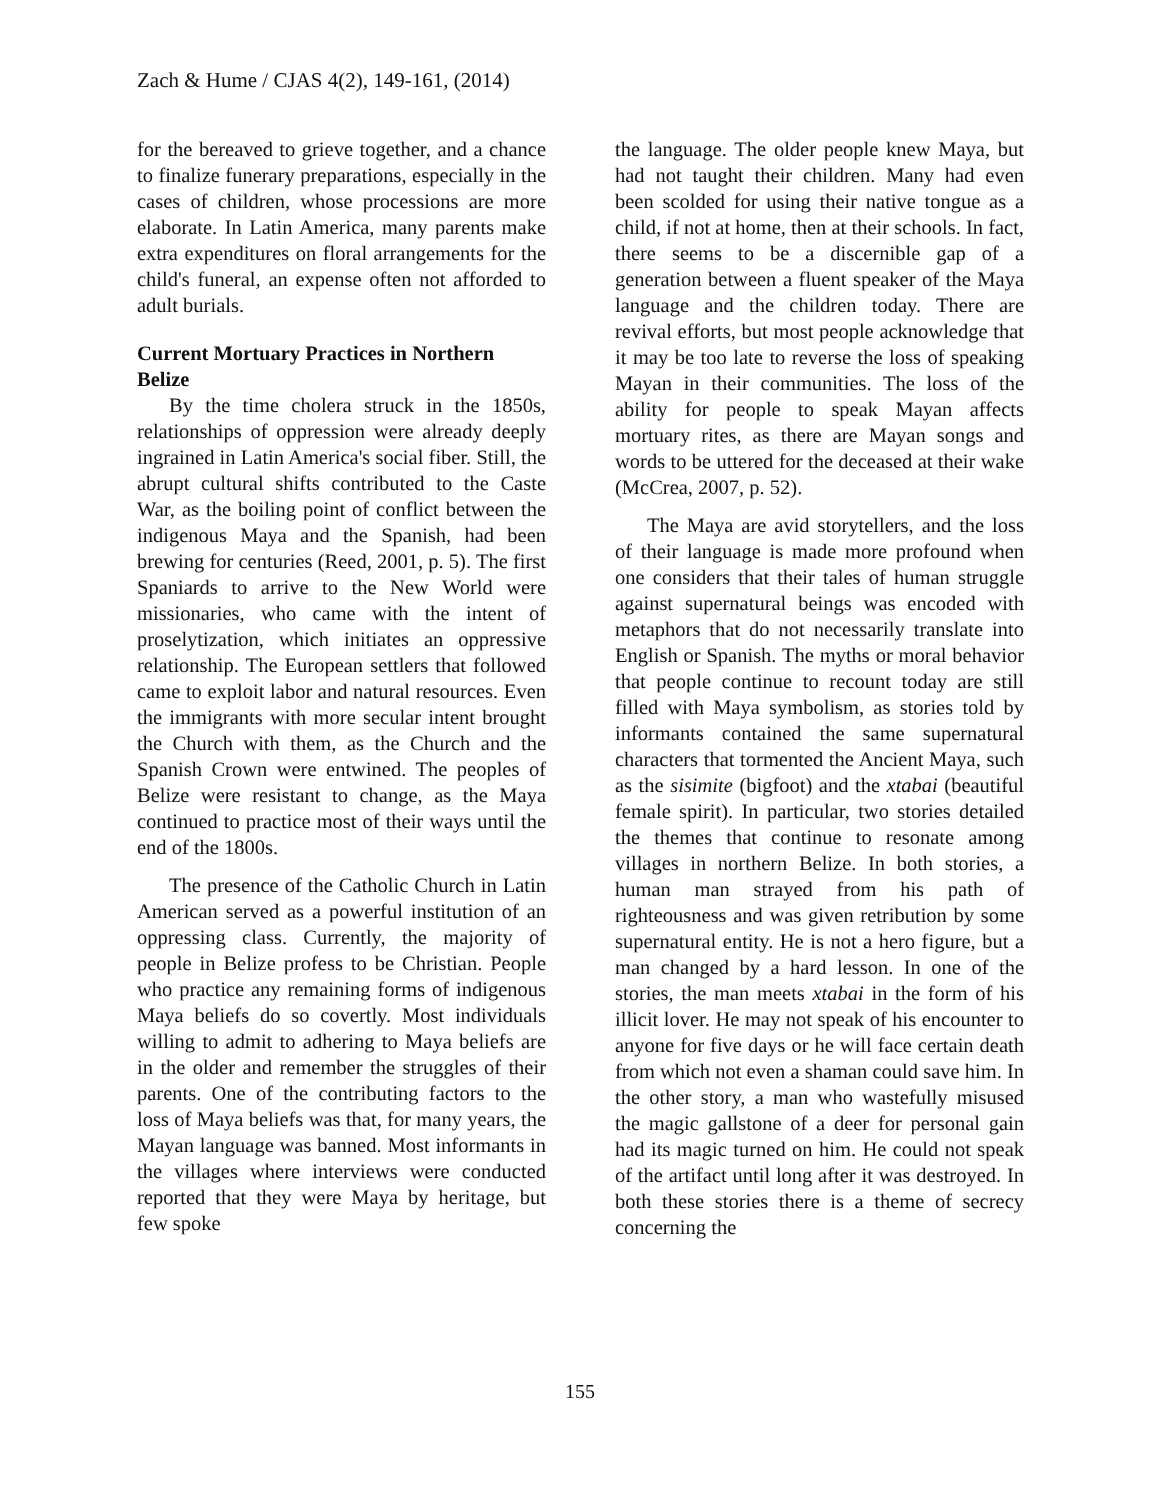Zach & Hume / CJAS 4(2), 149-161, (2014)
for the bereaved to grieve together, and a chance to finalize funerary preparations, especially in the cases of children, whose processions are more elaborate. In Latin America, many parents make extra expenditures on floral arrangements for the child's funeral, an expense often not afforded to adult burials.
Current Mortuary Practices in Northern Belize
By the time cholera struck in the 1850s, relationships of oppression were already deeply ingrained in Latin America's social fiber. Still, the abrupt cultural shifts contributed to the Caste War, as the boiling point of conflict between the indigenous Maya and the Spanish, had been brewing for centuries (Reed, 2001, p. 5). The first Spaniards to arrive to the New World were missionaries, who came with the intent of proselytization, which initiates an oppressive relationship. The European settlers that followed came to exploit labor and natural resources. Even the immigrants with more secular intent brought the Church with them, as the Church and the Spanish Crown were entwined. The peoples of Belize were resistant to change, as the Maya continued to practice most of their ways until the end of the 1800s.
The presence of the Catholic Church in Latin American served as a powerful institution of an oppressing class. Currently, the majority of people in Belize profess to be Christian. People who practice any remaining forms of indigenous Maya beliefs do so covertly. Most individuals willing to admit to adhering to Maya beliefs are in the older and remember the struggles of their parents. One of the contributing factors to the loss of Maya beliefs was that, for many years, the Mayan language was banned. Most informants in the villages where interviews were conducted reported that they were Maya by heritage, but few spoke
the language. The older people knew Maya, but had not taught their children. Many had even been scolded for using their native tongue as a child, if not at home, then at their schools. In fact, there seems to be a discernible gap of a generation between a fluent speaker of the Maya language and the children today. There are revival efforts, but most people acknowledge that it may be too late to reverse the loss of speaking Mayan in their communities. The loss of the ability for people to speak Mayan affects mortuary rites, as there are Mayan songs and words to be uttered for the deceased at their wake (McCrea, 2007, p. 52).
The Maya are avid storytellers, and the loss of their language is made more profound when one considers that their tales of human struggle against supernatural beings was encoded with metaphors that do not necessarily translate into English or Spanish. The myths or moral behavior that people continue to recount today are still filled with Maya symbolism, as stories told by informants contained the same supernatural characters that tormented the Ancient Maya, such as the sisimite (bigfoot) and the xtabai (beautiful female spirit). In particular, two stories detailed the themes that continue to resonate among villages in northern Belize. In both stories, a human man strayed from his path of righteousness and was given retribution by some supernatural entity. He is not a hero figure, but a man changed by a hard lesson. In one of the stories, the man meets xtabai in the form of his illicit lover. He may not speak of his encounter to anyone for five days or he will face certain death from which not even a shaman could save him. In the other story, a man who wastefully misused the magic gallstone of a deer for personal gain had its magic turned on him. He could not speak of the artifact until long after it was destroyed. In both these stories there is a theme of secrecy concerning the
155